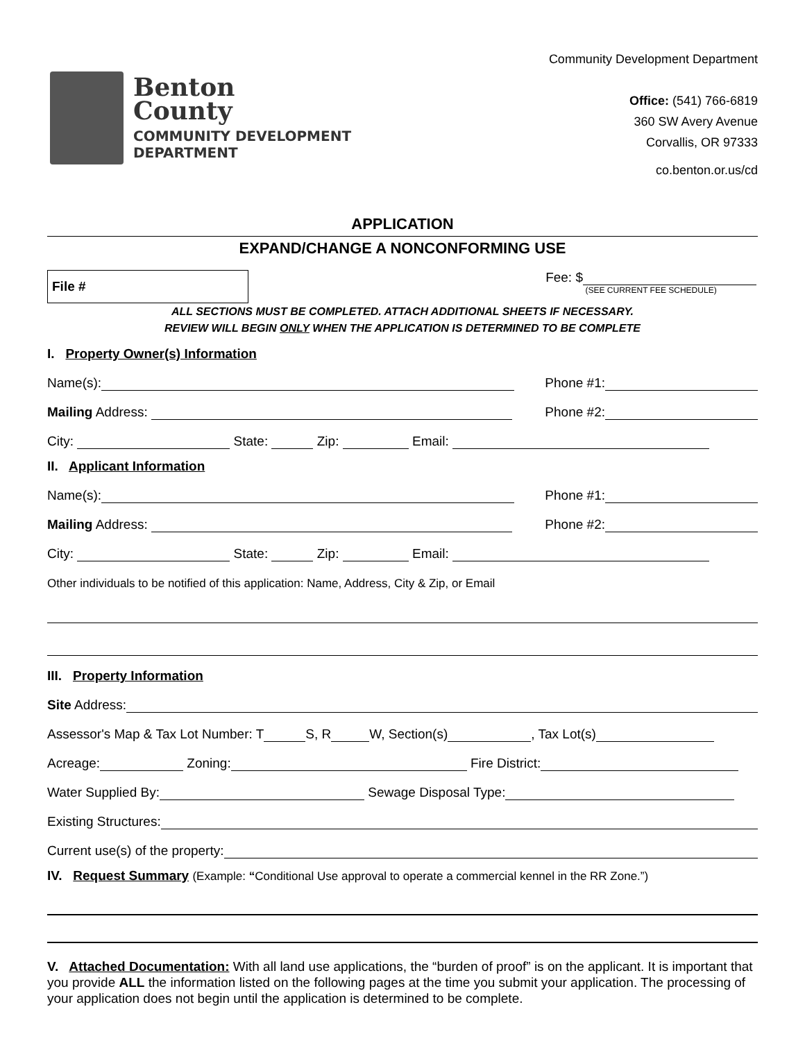Benton
County
COMMUNITY DEVELOPMENT
DEPARTMENT
Community Development Department
Office: (541) 766-6819
360 SW Avery Avenue
Corvallis, OR 97333
co.benton.or.us/cd
APPLICATION
EXPAND/CHANGE A NONCONFORMING USE
File #
Fee: $
(SEE CURRENT FEE SCHEDULE)
ALL SECTIONS MUST BE COMPLETED. ATTACH ADDITIONAL SHEETS IF NECESSARY.
REVIEW WILL BEGIN ONLY WHEN THE APPLICATION IS DETERMINED TO BE COMPLETE
I. Property Owner(s) Information
Name(s): Phone #1:
Mailing Address: Phone #2:
City: State: Zip: Email:
II. Applicant Information
Name(s): Phone #1:
Mailing Address: Phone #2:
City: State: Zip: Email:
Other individuals to be notified of this application: Name, Address, City & Zip, or Email
III. Property Information
Site Address:
Assessor's Map & Tax Lot Number: T S, R W, Section(s) , Tax Lot(s)
Acreage: Zoning: Fire District:
Water Supplied By: Sewage Disposal Type:
Existing Structures:
Current use(s) of the property:
IV. Request Summary (Example: “Conditional Use approval to operate a commercial kennel in the RR Zone.”)
V. Attached Documentation: With all land use applications, the “burden of proof” is on the applicant. It is important that you provide ALL the information listed on the following pages at the time you submit your application. The processing of your application does not begin until the application is determined to be complete.